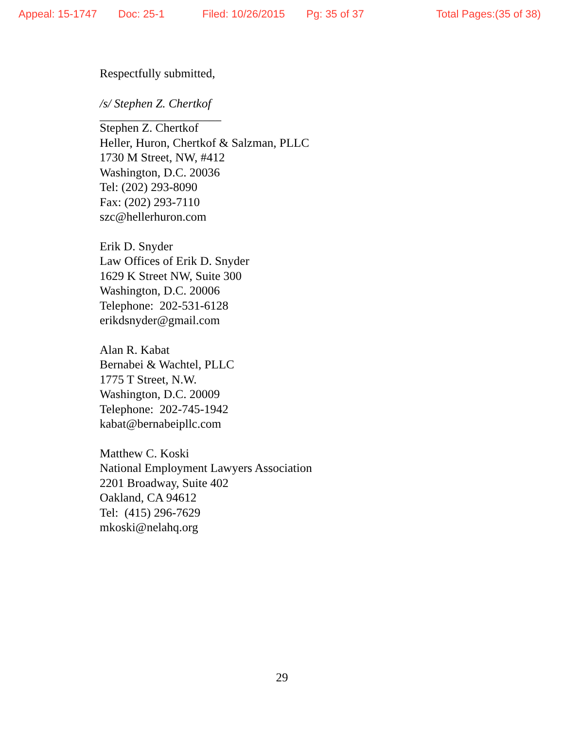Appeal: 15-1747 Doc: 25-1 Filed: 10/26/2015 Pg: 35 of 37 Total Pages:(35 of 38)
Respectfully submitted,
/s/ Stephen Z. Chertkof
____________________
Stephen Z. Chertkof
Heller, Huron, Chertkof & Salzman, PLLC
1730 M Street, NW, #412
Washington, D.C. 20036
Tel: (202) 293-8090
Fax: (202) 293-7110
szc@hellerhuron.com
Erik D. Snyder
Law Offices of Erik D. Snyder
1629 K Street NW, Suite 300
Washington, D.C. 20006
Telephone: 202-531-6128
erikdsnyder@gmail.com
Alan R. Kabat
Bernabei & Wachtel, PLLC
1775 T Street, N.W.
Washington, D.C. 20009
Telephone: 202-745-1942
kabat@bernabeipllc.com
Matthew C. Koski
National Employment Lawyers Association
2201 Broadway, Suite 402
Oakland, CA 94612
Tel: (415) 296-7629
mkoski@nelahq.org
29